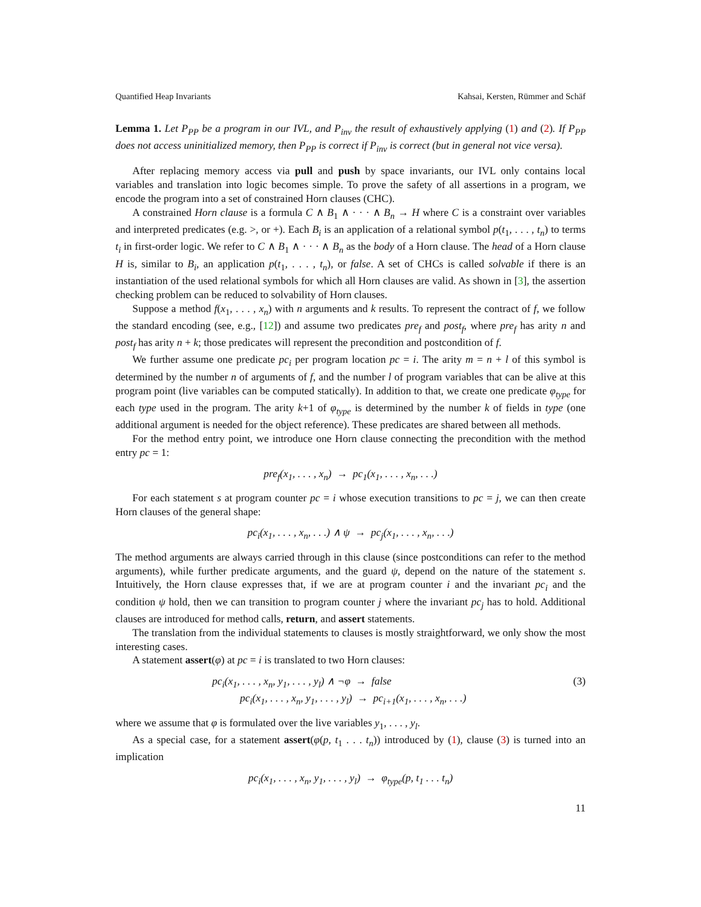Quantified Heap Invariants Kahsai, Kersten, Rümmer and Schäf
Lemma 1. Let P<sub>PP</sub> be a program in our IVL, and P<sub>inv</sub> the result of exhaustively applying (1) and (2). If P<sub>PP</sub> does not access uninitialized memory, then P<sub>PP</sub> is correct if P<sub>inv</sub> is correct (but in general not vice versa).
After replacing memory access via pull and push by space invariants, our IVL only contains local variables and translation into logic becomes simple. To prove the safety of all assertions in a program, we encode the program into a set of constrained Horn clauses (CHC).
A constrained Horn clause is a formula C ∧ B<sub>1</sub> ∧ · · · ∧ B<sub>n</sub> → H where C is a constraint over variables and interpreted predicates (e.g. >, or +). Each B<sub>i</sub> is an application of a relational symbol p(t<sub>1</sub>, . . . , t<sub>n</sub>) to terms t<sub>i</sub> in first-order logic. We refer to C ∧ B<sub>1</sub> ∧ · · · ∧ B<sub>n</sub> as the body of a Horn clause. The head of a Horn clause H is, similar to B<sub>i</sub>, an application p(t<sub>1</sub>, . . . , t<sub>n</sub>), or false. A set of CHCs is called solvable if there is an instantiation of the used relational symbols for which all Horn clauses are valid. As shown in [3], the assertion checking problem can be reduced to solvability of Horn clauses.
Suppose a method f(x<sub>1</sub>, . . . , x<sub>n</sub>) with n arguments and k results. To represent the contract of f, we follow the standard encoding (see, e.g., [12]) and assume two predicates pre<sub>f</sub> and post<sub>f</sub>, where pre<sub>f</sub> has arity n and post<sub>f</sub> has arity n + k; those predicates will represent the precondition and postcondition of f.
We further assume one predicate pc<sub>i</sub> per program location pc = i. The arity m = n + l of this symbol is determined by the number n of arguments of f, and the number l of program variables that can be alive at this program point (live variables can be computed statically). In addition to that, we create one predicate φ<sub>type</sub> for each type used in the program. The arity k+1 of φ<sub>type</sub> is determined by the number k of fields in type (one additional argument is needed for the object reference). These predicates are shared between all methods.
For the method entry point, we introduce one Horn clause connecting the precondition with the method entry pc = 1:
pre<sub>f</sub>(x<sub>1</sub>, . . . , x<sub>n</sub>) → pc<sub>1</sub>(x<sub>1</sub>, . . . , x<sub>n</sub>, . . .)
For each statement s at program counter pc = i whose execution transitions to pc = j, we can then create Horn clauses of the general shape:
pc<sub>i</sub>(x<sub>1</sub>, . . . , x<sub>n</sub>, . . .) ∧ ψ → pc<sub>j</sub>(x<sub>1</sub>, . . . , x<sub>n</sub>, . . .)
The method arguments are always carried through in this clause (since postconditions can refer to the method arguments), while further predicate arguments, and the guard ψ, depend on the nature of the statement s. Intuitively, the Horn clause expresses that, if we are at program counter i and the invariant pc<sub>i</sub> and the condition ψ hold, then we can transition to program counter j where the invariant pc<sub>j</sub> has to hold. Additional clauses are introduced for method calls, return, and assert statements.
The translation from the individual statements to clauses is mostly straightforward, we only show the most interesting cases.
A statement assert(φ) at pc = i is translated to two Horn clauses:
pc<sub>i</sub>(x<sub>1</sub>, . . . , x<sub>n</sub>, y<sub>1</sub>, . . . , y<sub>l</sub>) ∧ ¬φ → false
pc<sub>i</sub>(x<sub>1</sub>, . . . , x<sub>n</sub>, y<sub>1</sub>, . . . , y<sub>l</sub>) → pc<sub>i+1</sub>(x<sub>1</sub>, . . . , x<sub>n</sub>, . . .) (3)
where we assume that φ is formulated over the live variables y<sub>1</sub>, . . . , y<sub>l</sub>.
As a special case, for a statement assert(φ(p, t<sub>1</sub> . . . t<sub>n</sub>)) introduced by (1), clause (3) is turned into an implication
pc<sub>i</sub>(x<sub>1</sub>, . . . , x<sub>n</sub>, y<sub>1</sub>, . . . , y<sub>l</sub>) → φ<sub>type</sub>(p, t<sub>1</sub> . . . t<sub>n</sub>)
11